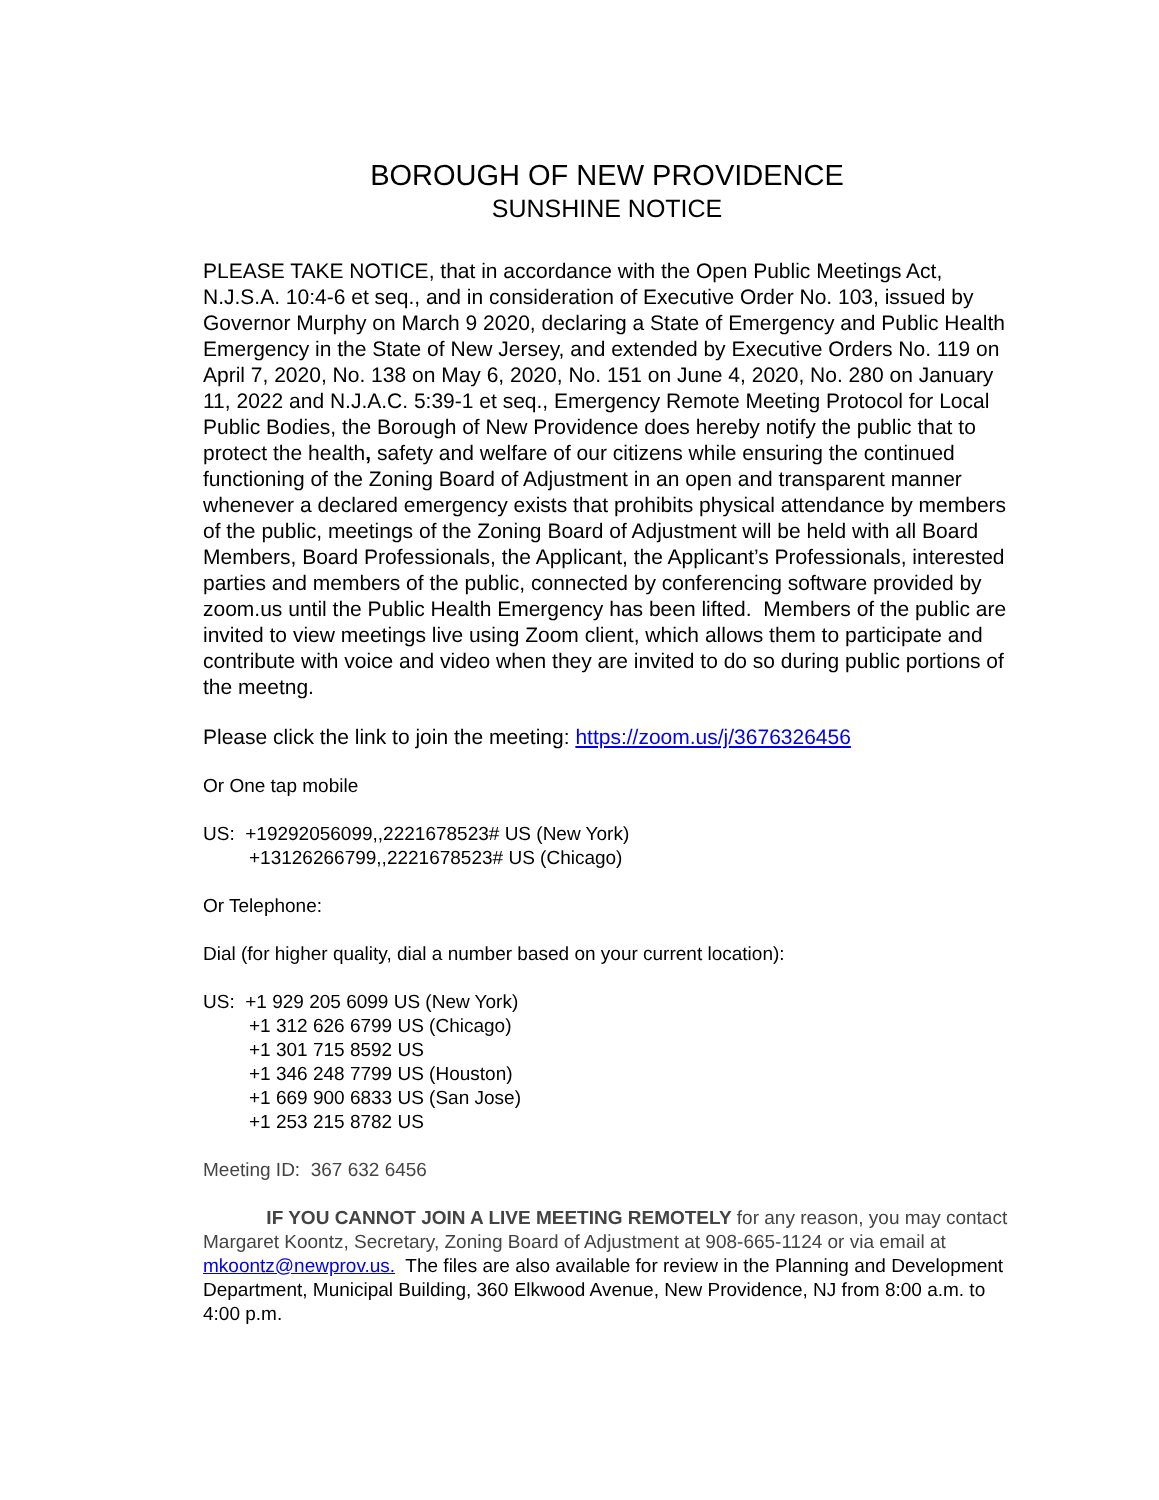BOROUGH OF NEW PROVIDENCE
SUNSHINE NOTICE
PLEASE TAKE NOTICE, that in accordance with the Open Public Meetings Act, N.J.S.A. 10:4-6 et seq., and in consideration of Executive Order No. 103, issued by Governor Murphy on March 9 2020, declaring a State of Emergency and Public Health Emergency in the State of New Jersey, and extended by Executive Orders No. 119 on April 7, 2020, No. 138 on May 6, 2020, No. 151 on June 4, 2020, No. 280 on January 11, 2022 and N.J.A.C. 5:39-1 et seq., Emergency Remote Meeting Protocol for Local Public Bodies, the Borough of New Providence does hereby notify the public that to protect the health, safety and welfare of our citizens while ensuring the continued functioning of the Zoning Board of Adjustment in an open and transparent manner whenever a declared emergency exists that prohibits physical attendance by members of the public, meetings of the Zoning Board of Adjustment will be held with all Board Members, Board Professionals, the Applicant, the Applicant’s Professionals, interested parties and members of the public, connected by conferencing software provided by zoom.us until the Public Health Emergency has been lifted. Members of the public are invited to view meetings live using Zoom client, which allows them to participate and contribute with voice and video when they are invited to do so during public portions of the meetng.
Please click the link to join the meeting: https://zoom.us/j/3676326456
Or One tap mobile
US: +19292056099,,2221678523# US (New York)
+13126266799,,2221678523# US (Chicago)
Or Telephone:
Dial (for higher quality, dial a number based on your current location):
US: +1 929 205 6099 US (New York)
+1 312 626 6799 US (Chicago)
+1 301 715 8592 US
+1 346 248 7799 US (Houston)
+1 669 900 6833 US (San Jose)
+1 253 215 8782 US
Meeting ID: 367 632 6456
IF YOU CANNOT JOIN A LIVE MEETING REMOTELY for any reason, you may contact Margaret Koontz, Secretary, Zoning Board of Adjustment at 908-665-1124 or via email at mkoontz@newprov.us. The files are also available for review in the Planning and Development Department, Municipal Building, 360 Elkwood Avenue, New Providence, NJ from 8:00 a.m. to 4:00 p.m.